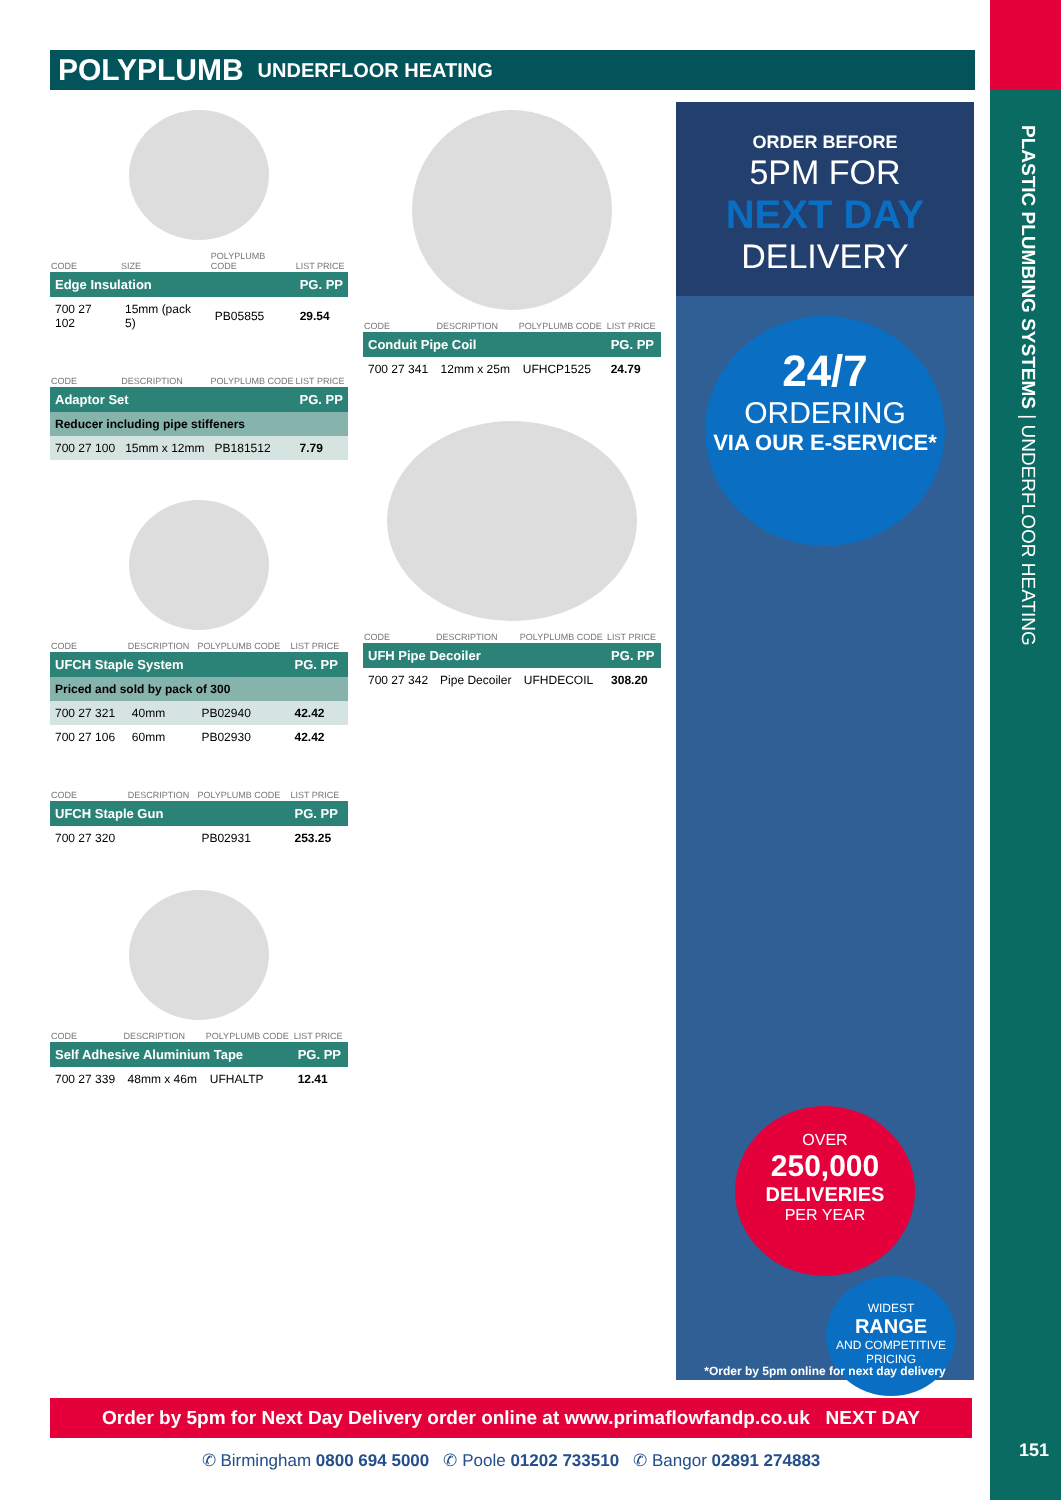PLASTIC PLUMBING SYSTEMS | UNDERFLOOR HEATING
POLYPLUMB UNDERFLOOR HEATING
| CODE | SIZE | POLYPLUMB CODE | LIST PRICE |
| --- | --- | --- | --- |
| Edge Insulation | | | PG. PP |
| 700 27 102 | 15mm (pack 5) | PB05855 | 29.54 |
| CODE | DESCRIPTION | POLYPLUMB CODE | LIST PRICE |
| --- | --- | --- | --- |
| Adaptor Set | | | PG. PP |
| Reducer including pipe stiffeners | | | |
| 700 27 100 | 15mm x 12mm | PB181512 | 7.79 |
| CODE | DESCRIPTION | POLYPLUMB CODE | LIST PRICE |
| --- | --- | --- | --- |
| UFCH Staple System | | | PG. PP |
| Priced and sold by pack of 300 | | | |
| 700 27 321 | 40mm | PB02940 | 42.42 |
| 700 27 106 | 60mm | PB02930 | 42.42 |
| CODE | DESCRIPTION | POLYPLUMB CODE | LIST PRICE |
| --- | --- | --- | --- |
| UFCH Staple Gun | | | PG. PP |
| 700 27 320 | | PB02931 | 253.25 |
| CODE | DESCRIPTION | POLYPLUMB CODE | LIST PRICE |
| --- | --- | --- | --- |
| Self Adhesive Aluminium Tape | | | PG. PP |
| 700 27 339 | 48mm x 46m | UFHALTP | 12.41 |
| CODE | DESCRIPTION | POLYPLUMB CODE | LIST PRICE |
| --- | --- | --- | --- |
| Conduit Pipe Coil | | | PG. PP |
| 700 27 341 | 12mm x 25m | UFHCP1525 | 24.79 |
| CODE | DESCRIPTION | POLYPLUMB CODE | LIST PRICE |
| --- | --- | --- | --- |
| UFH Pipe Decoiler | | | PG. PP |
| 700 27 342 | Pipe Decoiler | UFHDECOIL | 308.20 |
ORDER BEFORE
5PM FOR
NEXT DAY
DELIVERY
24/7
ORDERING
VIA OUR E-SERVICE*
OVER
250,000
DELIVERIES
PER YEAR
WIDEST
RANGE
AND COMPETITIVE PRICING
*Order by 5pm online for next day delivery
Order by 5pm for Next Day Delivery order online at www.primaflowfandp.co.uk NEXT DAY
✆ Birmingham 0800 694 5000 ✆ Poole 01202 733510 ✆ Bangor 02891 274883 151